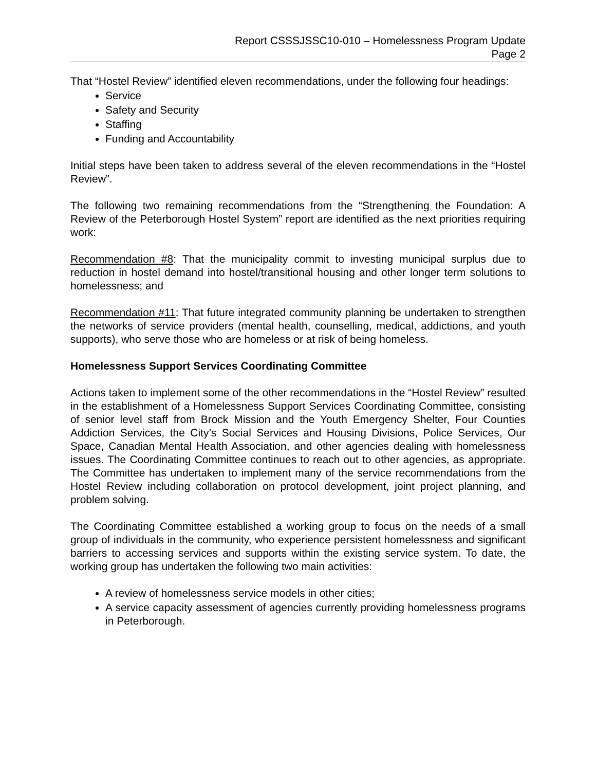Report CSSSJSSC10-010 – Homelessness Program Update
Page 2
That “Hostel Review” identified eleven recommendations, under the following four headings:
Service
Safety and Security
Staffing
Funding and Accountability
Initial steps have been taken to address several of the eleven recommendations in the “Hostel Review”.
The following two remaining recommendations from the “Strengthening the Foundation: A Review of the Peterborough Hostel System” report are identified as the next priorities requiring work:
Recommendation #8: That the municipality commit to investing municipal surplus due to reduction in hostel demand into hostel/transitional housing and other longer term solutions to homelessness; and
Recommendation #11: That future integrated community planning be undertaken to strengthen the networks of service providers (mental health, counselling, medical, addictions, and youth supports), who serve those who are homeless or at risk of being homeless.
Homelessness Support Services Coordinating Committee
Actions taken to implement some of the other recommendations in the “Hostel Review” resulted in the establishment of a Homelessness Support Services Coordinating Committee, consisting of senior level staff from Brock Mission and the Youth Emergency Shelter, Four Counties Addiction Services, the City’s Social Services and Housing Divisions, Police Services, Our Space, Canadian Mental Health Association, and other agencies dealing with homelessness issues. The Coordinating Committee continues to reach out to other agencies, as appropriate. The Committee has undertaken to implement many of the service recommendations from the Hostel Review including collaboration on protocol development, joint project planning, and problem solving.
The Coordinating Committee established a working group to focus on the needs of a small group of individuals in the community, who experience persistent homelessness and significant barriers to accessing services and supports within the existing service system. To date, the working group has undertaken the following two main activities:
A review of homelessness service models in other cities;
A service capacity assessment of agencies currently providing homelessness programs in Peterborough.